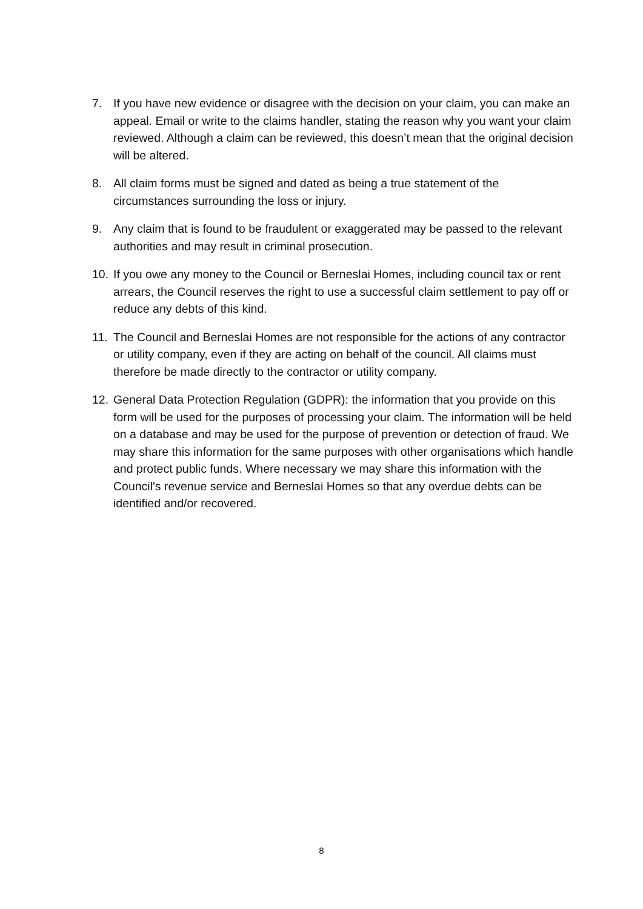7. If you have new evidence or disagree with the decision on your claim, you can make an appeal. Email or write to the claims handler, stating the reason why you want your claim reviewed. Although a claim can be reviewed, this doesn’t mean that the original decision will be altered.
8. All claim forms must be signed and dated as being a true statement of the circumstances surrounding the loss or injury.
9. Any claim that is found to be fraudulent or exaggerated may be passed to the relevant authorities and may result in criminal prosecution.
10.
If you owe any money to the Council or Berneslai Homes, including council tax or rent arrears, the Council reserves the right to use a successful claim settlement to pay off or reduce any debts of this kind.
11.
The Council and Berneslai Homes are not responsible for the actions of any contractor or utility company, even if they are acting on behalf of the council. All claims must therefore be made directly to the contractor or utility company.
12.
General Data Protection Regulation (GDPR): the information that you provide on this form will be used for the purposes of processing your claim. The information will be held on a database and may be used for the purpose of prevention or detection of fraud. We may share this information for the same purposes with other organisations which handle and protect public funds. Where necessary we may share this information with the Council's revenue service and Berneslai Homes so that any overdue debts can be identified and/or recovered.
8